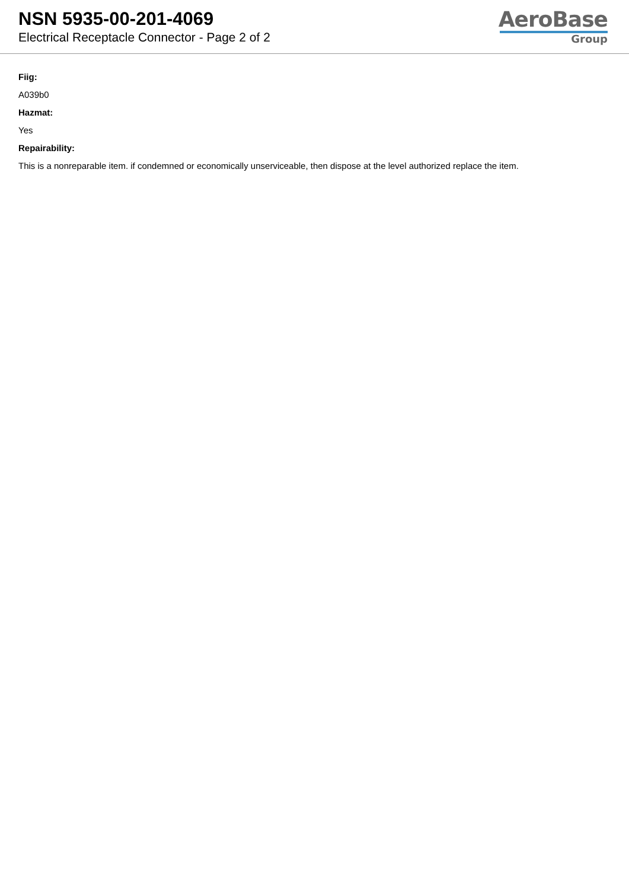NSN 5935-00-201-4069
Electrical Receptacle Connector - Page 2 of 2
AeroBase
Group
Fiig:
A039b0
Hazmat:
Yes
Repairability:
This is a nonreparable item. if condemned or economically unserviceable, then dispose at the level authorized replace the item.